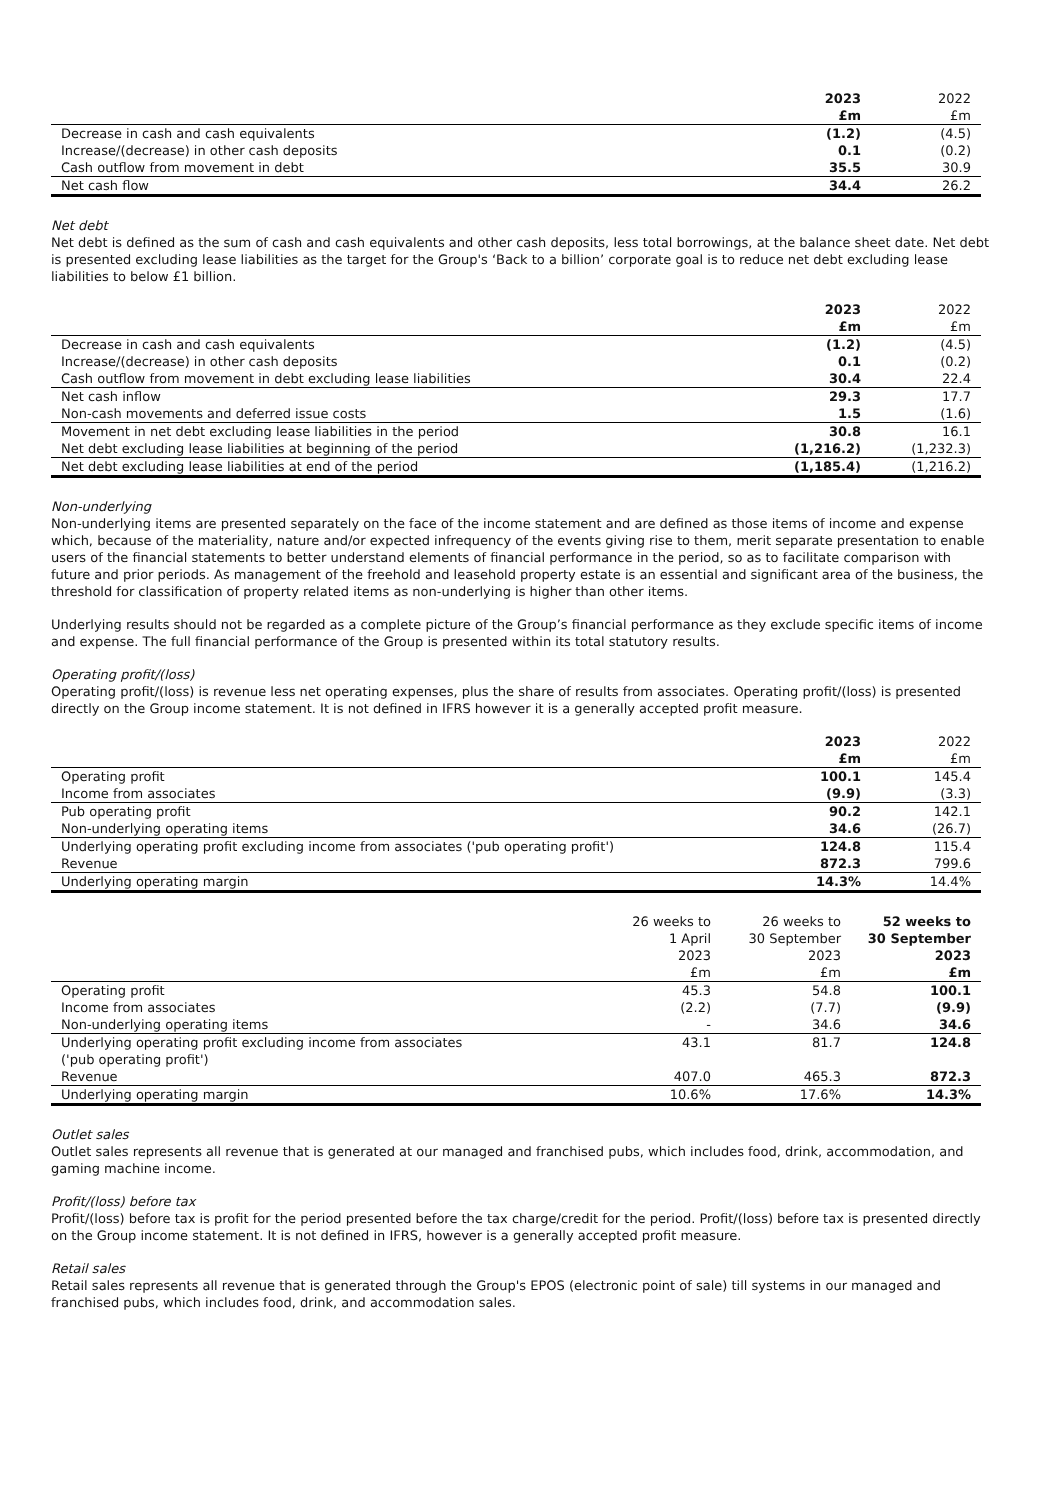| | 2023 | 2022 |
| --- | --- | --- |
| | £m | £m |
| Decrease in cash and cash equivalents | (1.2) | (4.5) |
| Increase/(decrease) in other cash deposits | 0.1 | (0.2) |
| Cash outflow from movement in debt | 35.5 | 30.9 |
| Net cash flow | 34.4 | 26.2 |
Net debt
Net debt is defined as the sum of cash and cash equivalents and other cash deposits, less total borrowings, at the balance sheet date. Net debt is presented excluding lease liabilities as the target for the Group's ‘Back to a billion’ corporate goal is to reduce net debt excluding lease liabilities to below £1 billion.
| | 2023 | 2022 |
| --- | --- | --- |
| | £m | £m |
| Decrease in cash and cash equivalents | (1.2) | (4.5) |
| Increase/(decrease) in other cash deposits | 0.1 | (0.2) |
| Cash outflow from movement in debt excluding lease liabilities | 30.4 | 22.4 |
| Net cash inflow | 29.3 | 17.7 |
| Non-cash movements and deferred issue costs | 1.5 | (1.6) |
| Movement in net debt excluding lease liabilities in the period | 30.8 | 16.1 |
| Net debt excluding lease liabilities at beginning of the period | (1,216.2) | (1,232.3) |
| Net debt excluding lease liabilities at end of the period | (1,185.4) | (1,216.2) |
Non-underlying
Non-underlying items are presented separately on the face of the income statement and are defined as those items of income and expense which, because of the materiality, nature and/or expected infrequency of the events giving rise to them, merit separate presentation to enable users of the financial statements to better understand elements of financial performance in the period, so as to facilitate comparison with future and prior periods. As management of the freehold and leasehold property estate is an essential and significant area of the business, the threshold for classification of property related items as non-underlying is higher than other items.
Underlying results should not be regarded as a complete picture of the Group’s financial performance as they exclude specific items of income and expense. The full financial performance of the Group is presented within its total statutory results.
Operating profit/(loss)
Operating profit/(loss) is revenue less net operating expenses, plus the share of results from associates. Operating profit/(loss) is presented directly on the Group income statement. It is not defined in IFRS however it is a generally accepted profit measure.
| | 2023 | 2022 |
| --- | --- | --- |
| | £m | £m |
| Operating profit | 100.1 | 145.4 |
| Income from associates | (9.9) | (3.3) |
| Pub operating profit | 90.2 | 142.1 |
| Non-underlying operating items | 34.6 | (26.7) |
| Underlying operating profit excluding income from associates ('pub operating profit') | 124.8 | 115.4 |
| Revenue | 872.3 | 799.6 |
| Underlying operating margin | 14.3% | 14.4% |
| | 26 weeks to 1 April 2023 £m | 26 weeks to 30 September 2023 £m | 52 weeks to 30 September 2023 £m |
| --- | --- | --- | --- |
| Operating profit | 45.3 | 54.8 | 100.1 |
| Income from associates | (2.2) | (7.7) | (9.9) |
| Non-underlying operating items | - | 34.6 | 34.6 |
| Underlying operating profit excluding income from associates ('pub operating profit') | 43.1 | 81.7 | 124.8 |
| Revenue | 407.0 | 465.3 | 872.3 |
| Underlying operating margin | 10.6% | 17.6% | 14.3% |
Outlet sales
Outlet sales represents all revenue that is generated at our managed and franchised pubs, which includes food, drink, accommodation, and gaming machine income.
Profit/(loss) before tax
Profit/(loss) before tax is profit for the period presented before the tax charge/credit for the period. Profit/(loss) before tax is presented directly on the Group income statement. It is not defined in IFRS, however is a generally accepted profit measure.
Retail sales
Retail sales represents all revenue that is generated through the Group's EPOS (electronic point of sale) till systems in our managed and franchised pubs, which includes food, drink, and accommodation sales.